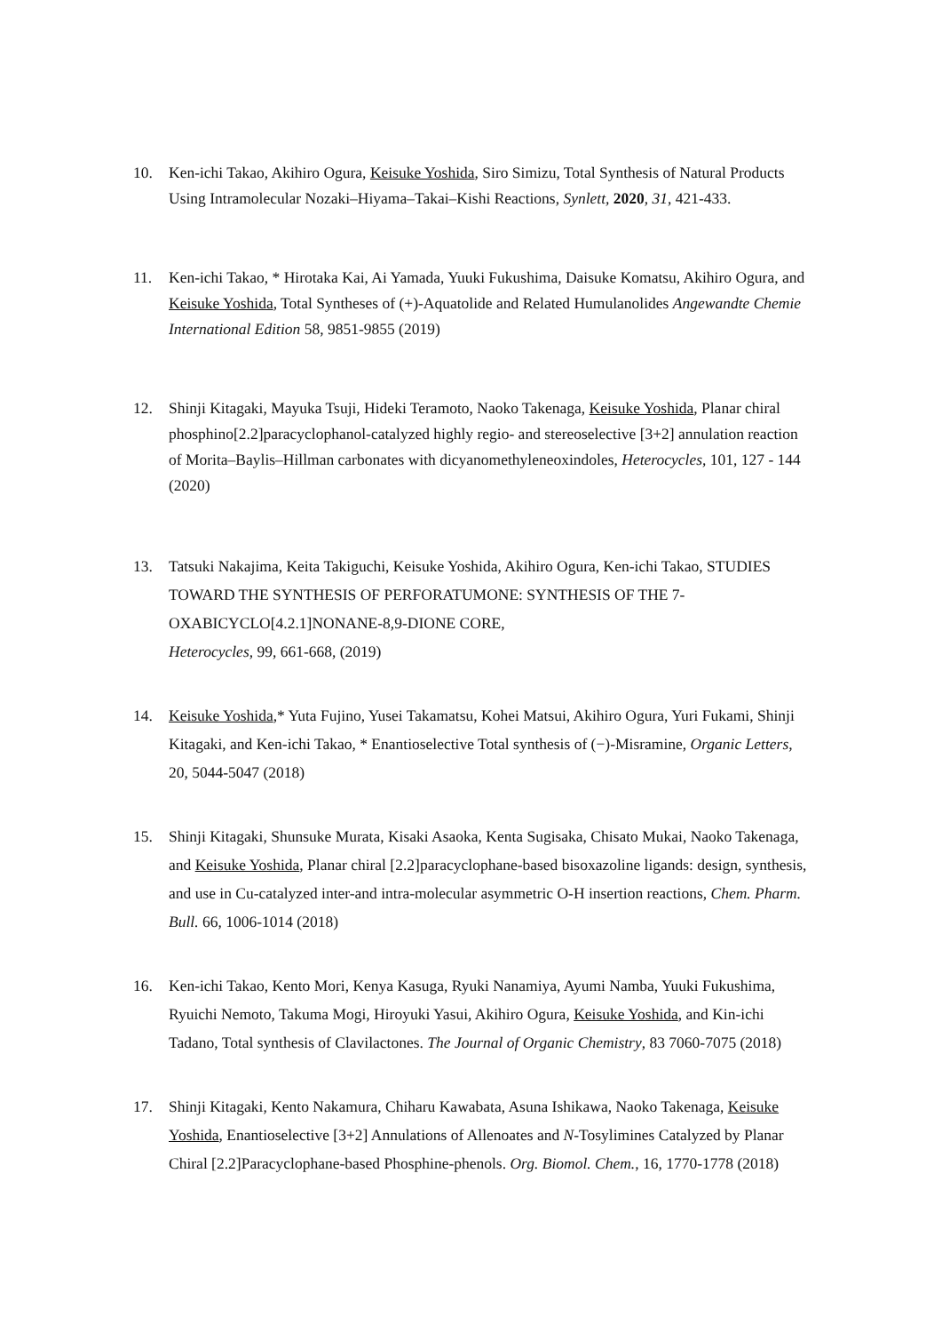10. Ken-ichi Takao, Akihiro Ogura, Keisuke Yoshida, Siro Simizu, Total Synthesis of Natural Products Using Intramolecular Nozaki–Hiyama–Takai–Kishi Reactions, Synlett, 2020, 31, 421-433.
11. Ken-ichi Takao, * Hirotaka Kai, Ai Yamada, Yuuki Fukushima, Daisuke Komatsu, Akihiro Ogura, and Keisuke Yoshida, Total Syntheses of (+)-Aquatolide and Related Humulanolides Angewandte Chemie International Edition 58, 9851-9855 (2019)
12. Shinji Kitagaki, Mayuka Tsuji, Hideki Teramoto, Naoko Takenaga, Keisuke Yoshida, Planar chiral phosphino[2.2]paracyclophanol-catalyzed highly regio- and stereoselective [3+2] annulation reaction of Morita–Baylis–Hillman carbonates with dicyanomethyleneoxindoles, Heterocycles, 101, 127 - 144 (2020)
13. Tatsuki Nakajima, Keita Takiguchi, Keisuke Yoshida, Akihiro Ogura, Ken-ichi Takao, STUDIES TOWARD THE SYNTHESIS OF PERFORATUMONE: SYNTHESIS OF THE 7-OXABICYCLO[4.2.1]NONANE-8,9-DIONE CORE,
Heterocycles, 99, 661-668, (2019)
14. Keisuke Yoshida,* Yuta Fujino, Yusei Takamatsu, Kohei Matsui, Akihiro Ogura, Yuri Fukami, Shinji Kitagaki, and Ken-ichi Takao, * Enantioselective Total synthesis of (−)-Misramine, Organic Letters, 20, 5044-5047 (2018)
15. Shinji Kitagaki, Shunsuke Murata, Kisaki Asaoka, Kenta Sugisaka, Chisato Mukai, Naoko Takenaga, and Keisuke Yoshida, Planar chiral [2.2]paracyclophane-based bisoxazoline ligands: design, synthesis, and use in Cu-catalyzed inter-and intra-molecular asymmetric O-H insertion reactions, Chem. Pharm. Bull. 66, 1006-1014 (2018)
16. Ken-ichi Takao, Kento Mori, Kenya Kasuga, Ryuki Nanamiya, Ayumi Namba, Yuuki Fukushima, Ryuichi Nemoto, Takuma Mogi, Hiroyuki Yasui, Akihiro Ogura, Keisuke Yoshida, and Kin-ichi Tadano, Total synthesis of Clavilactones. The Journal of Organic Chemistry, 83 7060-7075 (2018)
17. Shinji Kitagaki, Kento Nakamura, Chiharu Kawabata, Asuna Ishikawa, Naoko Takenaga, Keisuke Yoshida, Enantioselective [3+2] Annulations of Allenoates and N-Tosylimines Catalyzed by Planar Chiral [2.2]Paracyclophane-based Phosphine-phenols. Org. Biomol. Chem., 16, 1770‑1778 (2018)